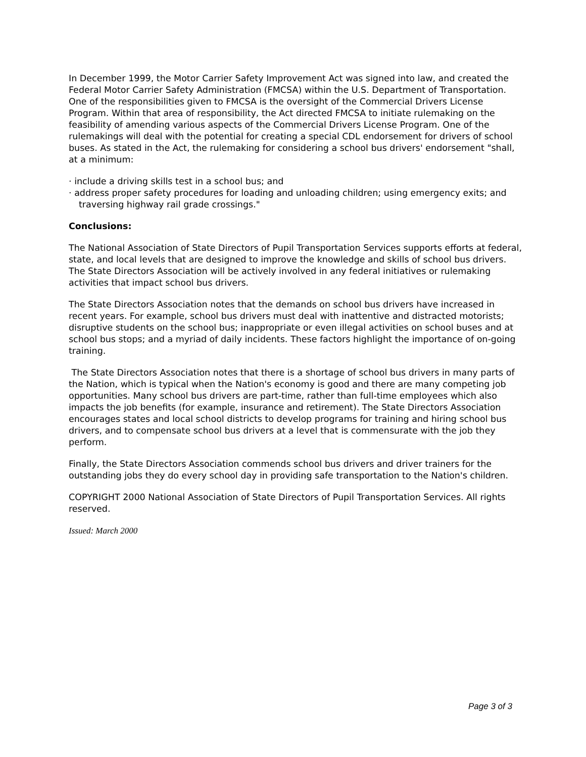In December 1999, the Motor Carrier Safety Improvement Act was signed into law, and created the Federal Motor Carrier Safety Administration (FMCSA) within the U.S. Department of Transportation. One of the responsibilities given to FMCSA is the oversight of the Commercial Drivers License Program. Within that area of responsibility, the Act directed FMCSA to initiate rulemaking on the feasibility of amending various aspects of the Commercial Drivers License Program. One of the rulemakings will deal with the potential for creating a special CDL endorsement for drivers of school buses. As stated in the Act, the rulemaking for considering a school bus drivers' endorsement "shall, at a minimum:
· include a driving skills test in a school bus; and
· address proper safety procedures for loading and unloading children; using emergency exits; and traversing highway rail grade crossings."
Conclusions:
The National Association of State Directors of Pupil Transportation Services supports efforts at federal, state, and local levels that are designed to improve the knowledge and skills of school bus drivers. The State Directors Association will be actively involved in any federal initiatives or rulemaking activities that impact school bus drivers.
The State Directors Association notes that the demands on school bus drivers have increased in recent years. For example, school bus drivers must deal with inattentive and distracted motorists; disruptive students on the school bus; inappropriate or even illegal activities on school buses and at school bus stops; and a myriad of daily incidents. These factors highlight the importance of on-going training.
The State Directors Association notes that there is a shortage of school bus drivers in many parts of the Nation, which is typical when the Nation's economy is good and there are many competing job opportunities. Many school bus drivers are part-time, rather than full-time employees which also impacts the job benefits (for example, insurance and retirement). The State Directors Association encourages states and local school districts to develop programs for training and hiring school bus drivers, and to compensate school bus drivers at a level that is commensurate with the job they perform.
Finally, the State Directors Association commends school bus drivers and driver trainers for the outstanding jobs they do every school day in providing safe transportation to the Nation's children.
COPYRIGHT 2000 National Association of State Directors of Pupil Transportation Services. All rights reserved.
Issued: March 2000
Page 3 of 3